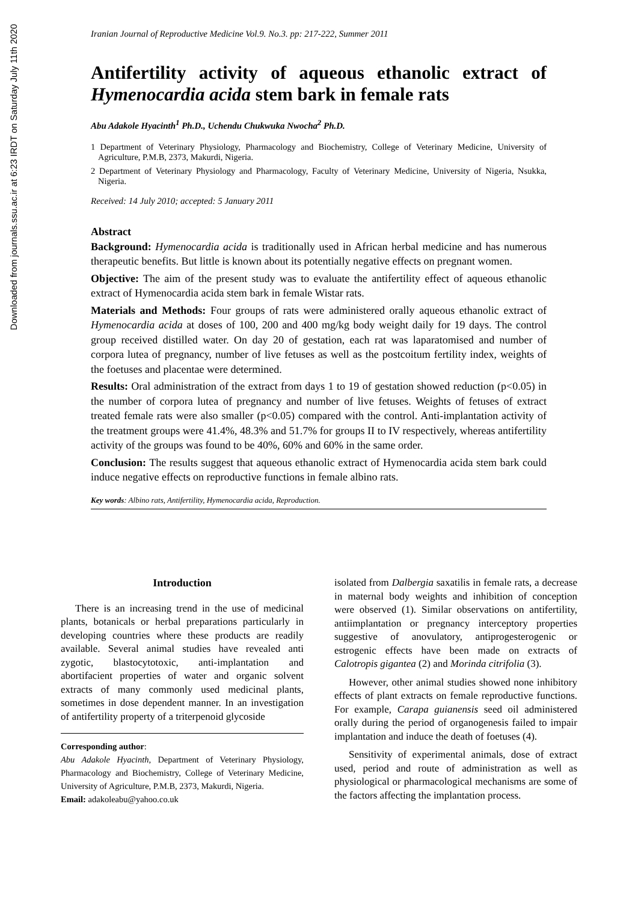Downloaded from journals.ssu.ac.ir at 6:23 IRDT on Saturday July 11th 2020
Iranian Journal of Reproductive Medicine Vol.9. No.3. pp: 217-222, Summer 2011
Antifertility activity of aqueous ethanolic extract of Hymenocardia acida stem bark in female rats
Abu Adakole Hyacinth<sup>1</sup> Ph.D., Uchendu Chukwuka Nwocha<sup>2</sup> Ph.D.
1 Department of Veterinary Physiology, Pharmacology and Biochemistry, College of Veterinary Medicine, University of Agriculture, P.M.B, 2373, Makurdi, Nigeria.
2 Department of Veterinary Physiology and Pharmacology, Faculty of Veterinary Medicine, University of Nigeria, Nsukka, Nigeria.
Received: 14 July 2010; accepted: 5 January 2011
Abstract
Background: Hymenocardia acida is traditionally used in African herbal medicine and has numerous therapeutic benefits. But little is known about its potentially negative effects on pregnant women.
Objective: The aim of the present study was to evaluate the antifertility effect of aqueous ethanolic extract of Hymenocardia acida stem bark in female Wistar rats.
Materials and Methods: Four groups of rats were administered orally aqueous ethanolic extract of Hymenocardia acida at doses of 100, 200 and 400 mg/kg body weight daily for 19 days. The control group received distilled water. On day 20 of gestation, each rat was laparatomised and number of corpora lutea of pregnancy, number of live fetuses as well as the postcoitum fertility index, weights of the foetuses and placentae were determined.
Results: Oral administration of the extract from days 1 to 19 of gestation showed reduction (p<0.05) in the number of corpora lutea of pregnancy and number of live fetuses. Weights of fetuses of extract treated female rats were also smaller (p<0.05) compared with the control. Anti-implantation activity of the treatment groups were 41.4%, 48.3% and 51.7% for groups II to IV respectively, whereas antifertility activity of the groups was found to be 40%, 60% and 60% in the same order.
Conclusion: The results suggest that aqueous ethanolic extract of Hymenocardia acida stem bark could induce negative effects on reproductive functions in female albino rats.
Key words: Albino rats, Antifertility, Hymenocardia acida, Reproduction.
Introduction
There is an increasing trend in the use of medicinal plants, botanicals or herbal preparations particularly in developing countries where these products are readily available. Several animal studies have revealed anti zygotic, blastocytotoxic, anti-implantation and abortifacient properties of water and organic solvent extracts of many commonly used medicinal plants, sometimes in dose dependent manner. In an investigation of antifertility property of a triterpenoid glycoside
Corresponding author:
Abu Adakole Hyacinth, Department of Veterinary Physiology, Pharmacology and Biochemistry, College of Veterinary Medicine, University of Agriculture, P.M.B, 2373, Makurdi, Nigeria.
Email: adakoleabu@yahoo.co.uk
isolated from Dalbergia saxatilis in female rats, a decrease in maternal body weights and inhibition of conception were observed (1). Similar observations on antifertility, antiimplantation or pregnancy interceptory properties suggestive of anovulatory, antiprogesterogenic or estrogenic effects have been made on extracts of Calotropis gigantea (2) and Morinda citrifolia (3).
However, other animal studies showed none inhibitory effects of plant extracts on female reproductive functions. For example, Carapa guianensis seed oil administered orally during the period of organogenesis failed to impair implantation and induce the death of foetuses (4).
Sensitivity of experimental animals, dose of extract used, period and route of administration as well as physiological or pharmacological mechanisms are some of the factors affecting the implantation process.